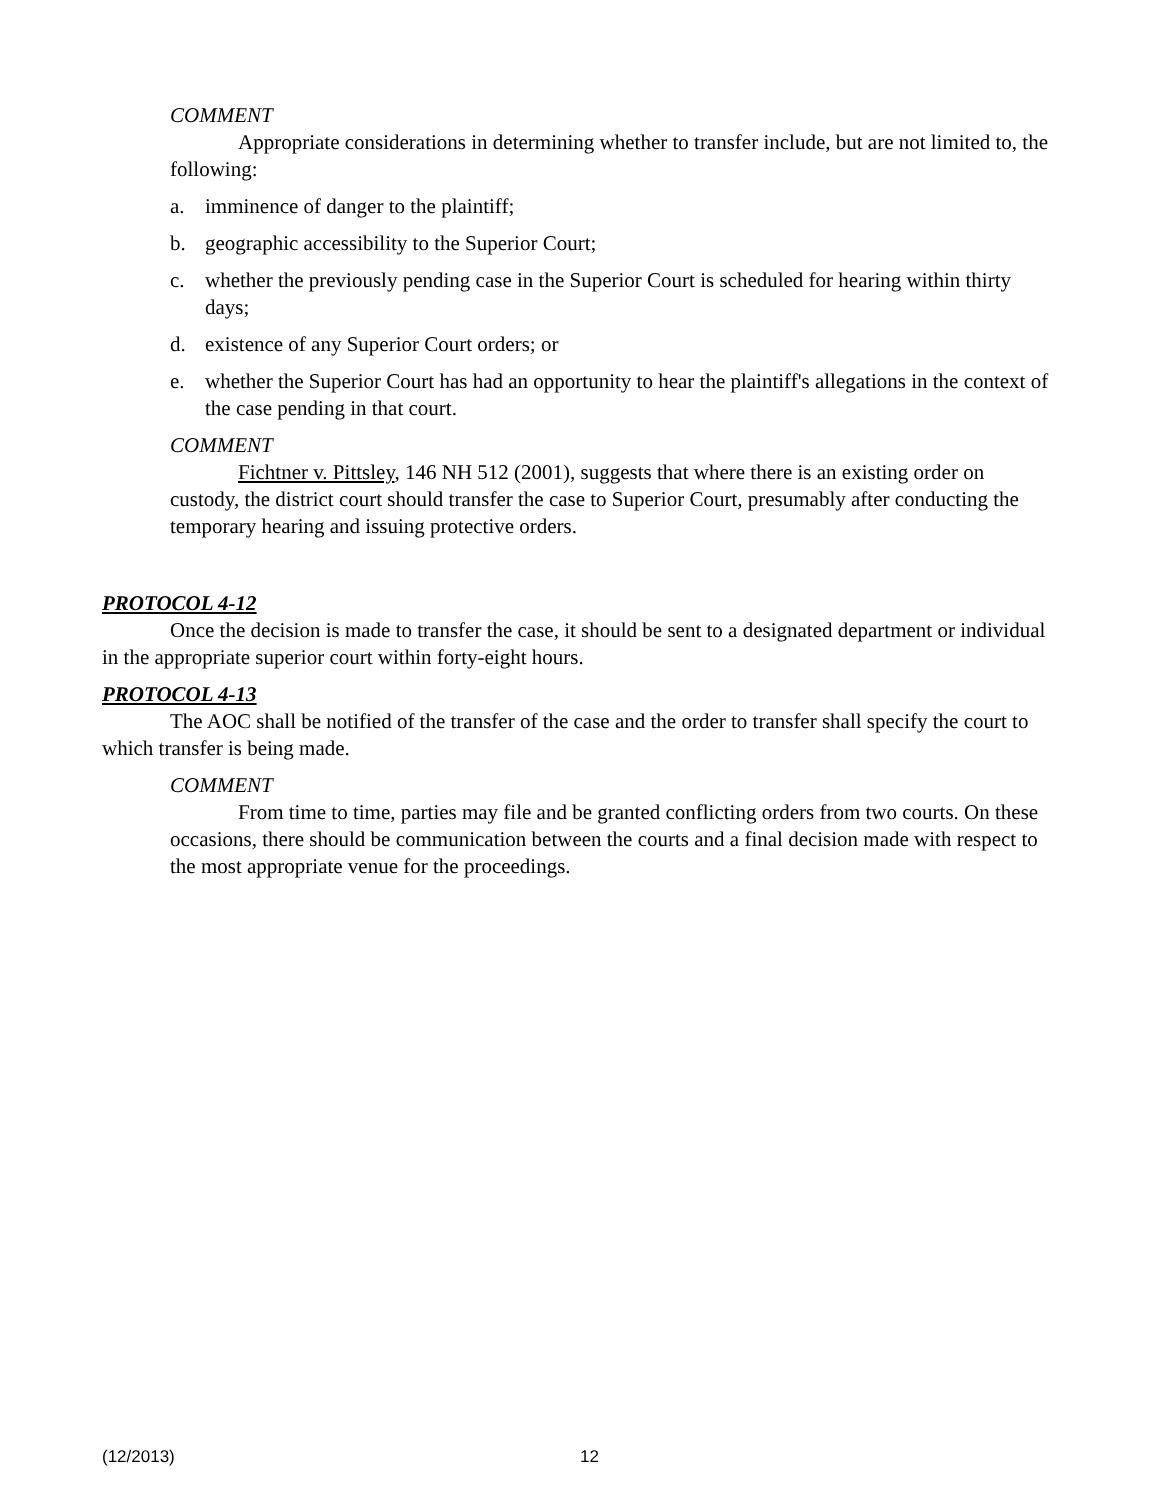COMMENT
Appropriate considerations in determining whether to transfer include, but are not limited to, the following:
a. imminence of danger to the plaintiff;
b. geographic accessibility to the Superior Court;
c. whether the previously pending case in the Superior Court is scheduled for hearing within thirty days;
d. existence of any Superior Court orders; or
e. whether the Superior Court has had an opportunity to hear the plaintiff's allegations in the context of the case pending in that court.
COMMENT
Fichtner v. Pittsley, 146 NH 512 (2001), suggests that where there is an existing order on custody, the district court should transfer the case to Superior Court, presumably after conducting the temporary hearing and issuing protective orders.
PROTOCOL 4-12
Once the decision is made to transfer the case, it should be sent to a designated department or individual in the appropriate superior court within forty-eight hours.
PROTOCOL 4-13
The AOC shall be notified of the transfer of the case and the order to transfer shall specify the court to which transfer is being made.
COMMENT
From time to time, parties may file and be granted conflicting orders from two courts. On these occasions, there should be communication between the courts and a final decision made with respect to the most appropriate venue for the proceedings.
(12/2013) 12